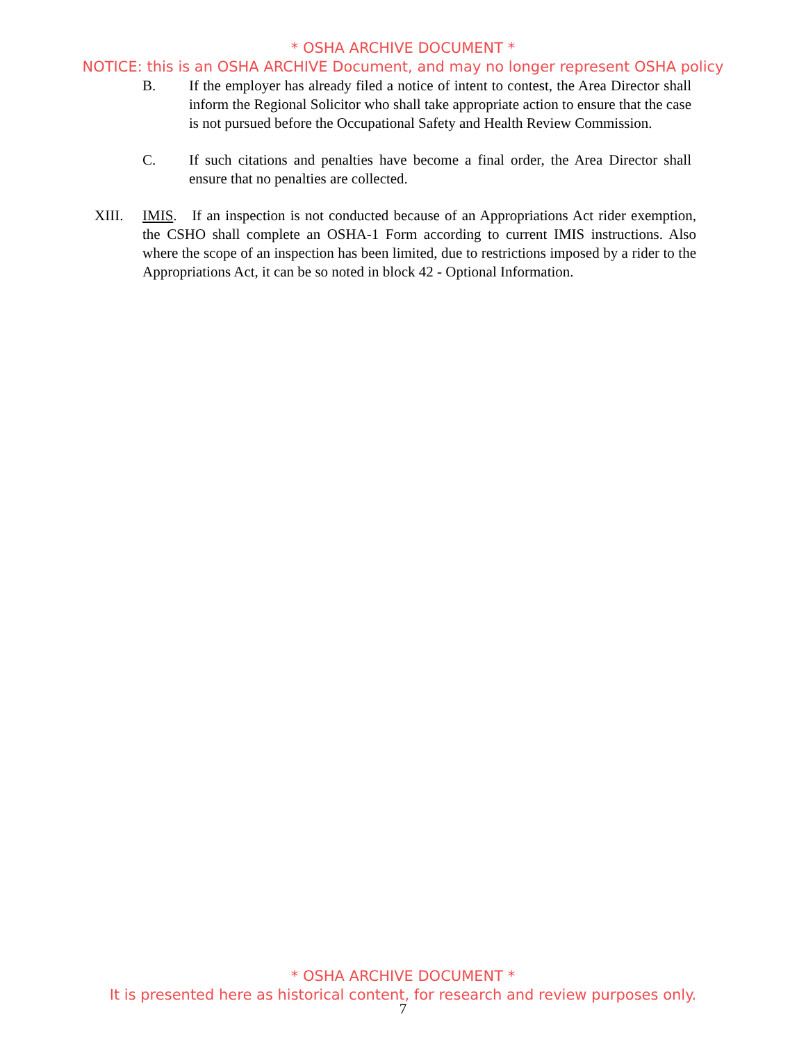* OSHA ARCHIVE DOCUMENT *
NOTICE: this is an OSHA ARCHIVE Document, and may no longer represent OSHA policy
B. If the employer has already filed a notice of intent to contest, the Area Director shall inform the Regional Solicitor who shall take appropriate action to ensure that the case is not pursued before the Occupational Safety and Health Review Commission.
C. If such citations and penalties have become a final order, the Area Director shall ensure that no penalties are collected.
XIII. IMIS. If an inspection is not conducted because of an Appropriations Act rider exemption, the CSHO shall complete an OSHA-1 Form according to current IMIS instructions. Also where the scope of an inspection has been limited, due to restrictions imposed by a rider to the Appropriations Act, it can be so noted in block 42 - Optional Information.
* OSHA ARCHIVE DOCUMENT *
It is presented here as historical content, for research and review purposes only.
7